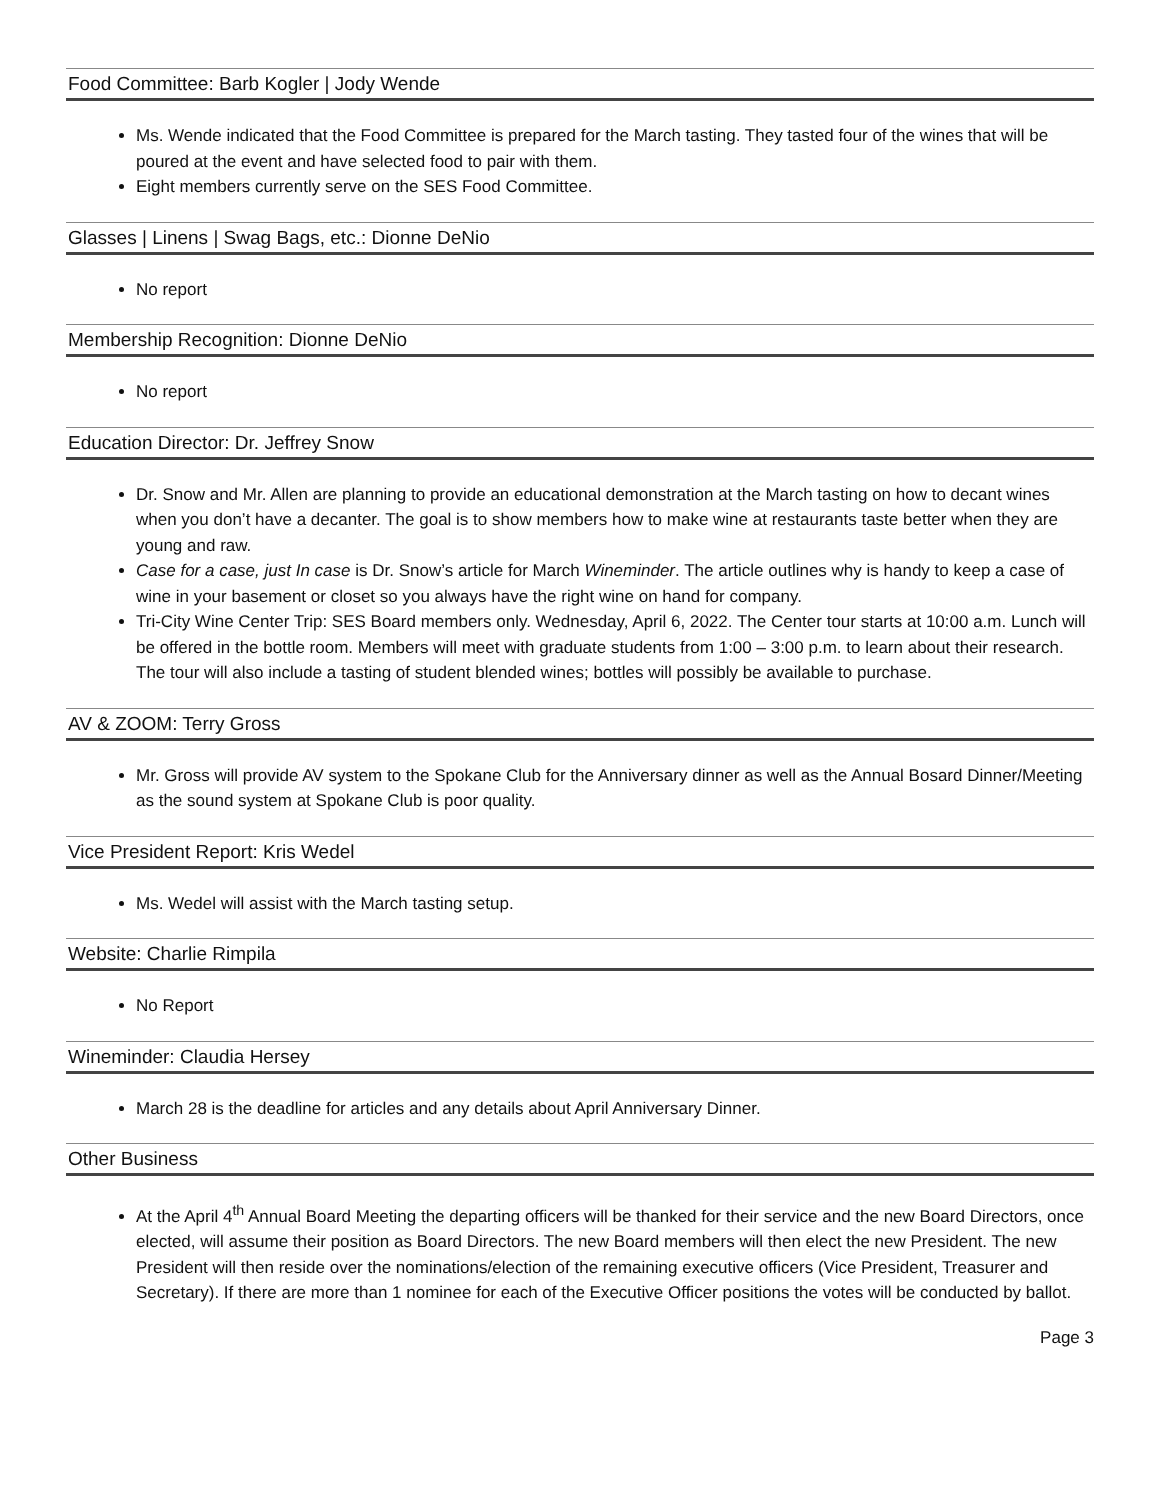Food Committee: Barb Kogler | Jody Wende
Ms. Wende indicated that the Food Committee is prepared for the March tasting. They tasted four of the wines that will be poured at the event and have selected food to pair with them.
Eight members currently serve on the SES Food Committee.
Glasses | Linens | Swag Bags, etc.: Dionne DeNio
No report
Membership Recognition: Dionne DeNio
No report
Education Director: Dr. Jeffrey Snow
Dr. Snow and Mr. Allen are planning to provide an educational demonstration at the March tasting on how to decant wines when you don’t have a decanter. The goal is to show members how to make wine at restaurants taste better when they are young and raw.
Case for a case, just In case is Dr. Snow’s article for March Wineminder. The article outlines why is handy to keep a case of wine in your basement or closet so you always have the right wine on hand for company.
Tri-City Wine Center Trip: SES Board members only. Wednesday, April 6, 2022. The Center tour starts at 10:00 a.m. Lunch will be offered in the bottle room. Members will meet with graduate students from 1:00 – 3:00 p.m. to learn about their research. The tour will also include a tasting of student blended wines; bottles will possibly be available to purchase.
AV & ZOOM: Terry Gross
Mr. Gross will provide AV system to the Spokane Club for the Anniversary dinner as well as the Annual Bosard Dinner/Meeting as the sound system at Spokane Club is poor quality.
Vice President Report: Kris Wedel
Ms. Wedel will assist with the March tasting setup.
Website: Charlie Rimpila
No Report
Wineminder: Claudia Hersey
March 28 is the deadline for articles and any details about April Anniversary Dinner.
Other Business
At the April 4<sup>th</sup> Annual Board Meeting the departing officers will be thanked for their service and the new Board Directors, once elected, will assume their position as Board Directors. The new Board members will then elect the new President. The new President will then reside over the nominations/election of the remaining executive officers (Vice President, Treasurer and Secretary). If there are more than 1 nominee for each of the Executive Officer positions the votes will be conducted by ballot.
Page 3